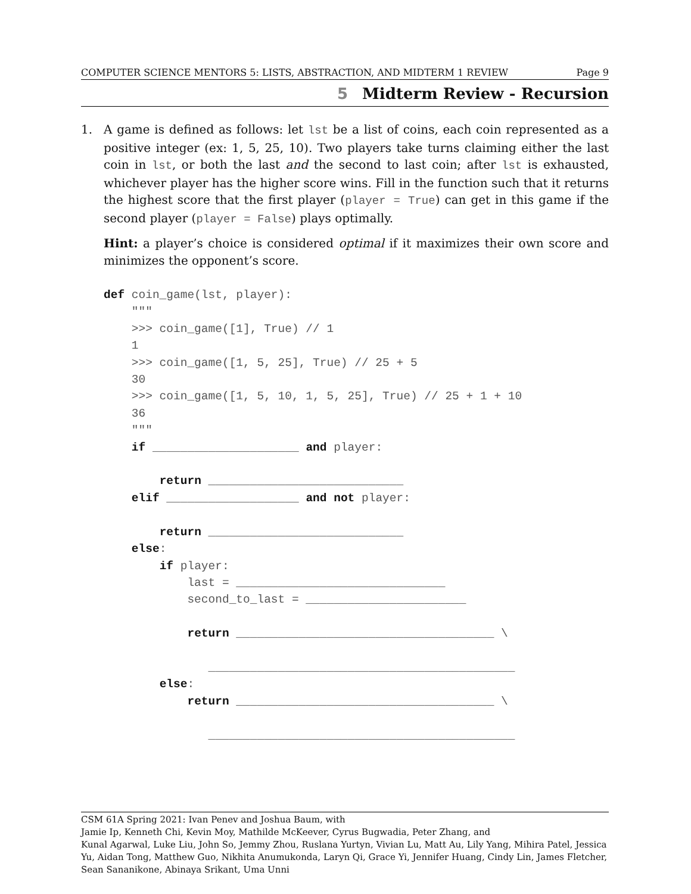COMPUTER SCIENCE MENTORS 5: LISTS, ABSTRACTION, AND MIDTERM 1 REVIEW Page 9
5 Midterm Review - Recursion
1. A game is defined as follows: let lst be a list of coins, each coin represented as a positive integer (ex: 1, 5, 25, 10). Two players take turns claiming either the last coin in lst, or both the last and the second to last coin; after lst is exhausted, whichever player has the higher score wins. Fill in the function such that it returns the highest score that the first player (player = True) can get in this game if the second player (player = False) plays optimally.
Hint: a player’s choice is considered optimal if it maximizes their own score and minimizes the opponent’s score.
def coin_game(lst, player):
    """
    >>> coin_game([1], True) // 1
    1
    >>> coin_game([1, 5, 25], True) // 25 + 5
    30
    >>> coin_game([1, 5, 10, 1, 5, 25], True) // 25 + 1 + 10
    36
    """
    if _____________________ and player:

        return ____________________________
    elif ___________________ and not player:

        return ____________________________
    else:
        if player:
            last = ______________________________
            second_to_last = _______________________

            return _____________________________________ \

               ____________________________________________
        else:
            return _____________________________________ \

               ____________________________________________
CSM 61A Spring 2021: Ivan Penev and Joshua Baum, with
Jamie Ip, Kenneth Chi, Kevin Moy, Mathilde McKeever, Cyrus Bugwadia, Peter Zhang, and
Kunal Agarwal, Luke Liu, John So, Jemmy Zhou, Ruslana Yurtyn, Vivian Lu, Matt Au, Lily Yang, Mihira Patel, Jessica Yu, Aidan Tong, Matthew Guo, Nikhita Anumukonda, Laryn Qi, Grace Yi, Jennifer Huang, Cindy Lin, James Fletcher, Sean Sananikone, Abinaya Srikant, Uma Unni